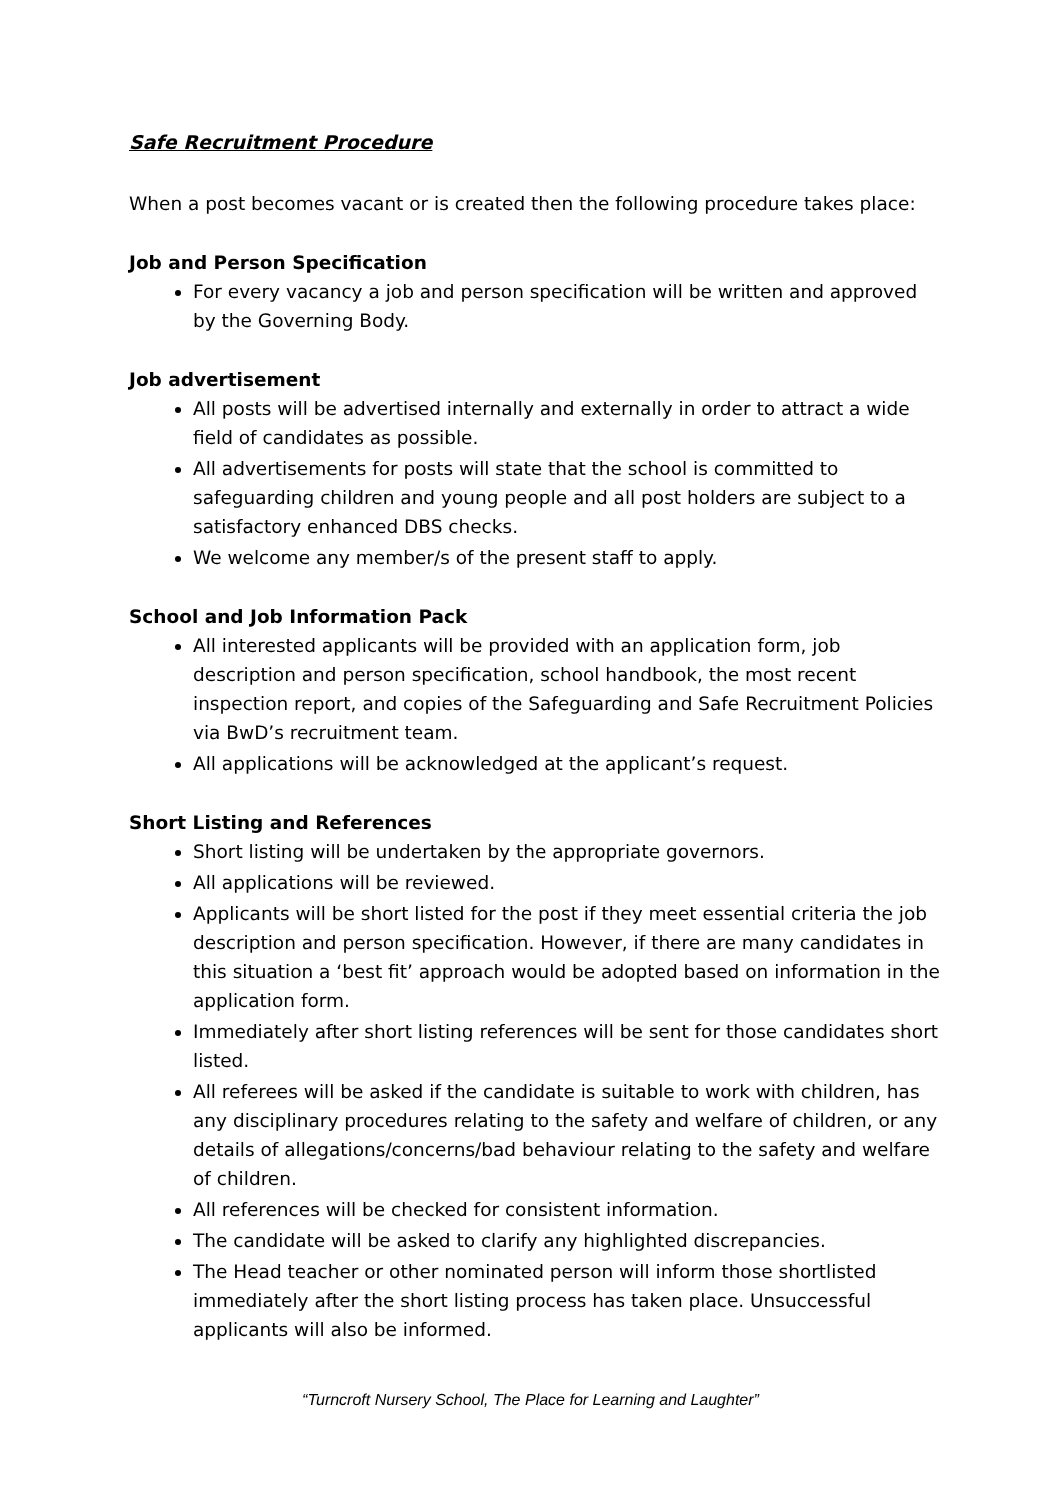Safe Recruitment Procedure
When a post becomes vacant or is created then the following procedure takes place:
Job and Person Specification
For every vacancy a job and person specification will be written and approved by the Governing Body.
Job advertisement
All posts will be advertised internally and externally in order to attract a wide field of candidates as possible.
All advertisements for posts will state that the school is committed to safeguarding children and young people and all post holders are subject to a satisfactory enhanced DBS checks.
We welcome any member/s of the present staff to apply.
School and Job Information Pack
All interested applicants will be provided with an application form, job description and person specification, school handbook, the most recent inspection report, and copies of the Safeguarding and Safe Recruitment Policies via BwD’s recruitment team.
All applications will be acknowledged at the applicant’s request.
Short Listing and References
Short listing will be undertaken by the appropriate governors.
All applications will be reviewed.
Applicants will be short listed for the post if they meet essential criteria the job description and person specification. However, if there are many candidates in this situation a ‘best fit’ approach would be adopted based on information in the application form.
Immediately after short listing references will be sent for those candidates short listed.
All referees will be asked if the candidate is suitable to work with children, has any disciplinary procedures relating to the safety and welfare of children, or any details of allegations/concerns/bad behaviour relating to the safety and welfare of children.
All references will be checked for consistent information.
The candidate will be asked to clarify any highlighted discrepancies.
The Head teacher or other nominated person will inform those shortlisted immediately after the short listing process has taken place. Unsuccessful applicants will also be informed.
“Turncroft Nursery School, The Place for Learning and Laughter”